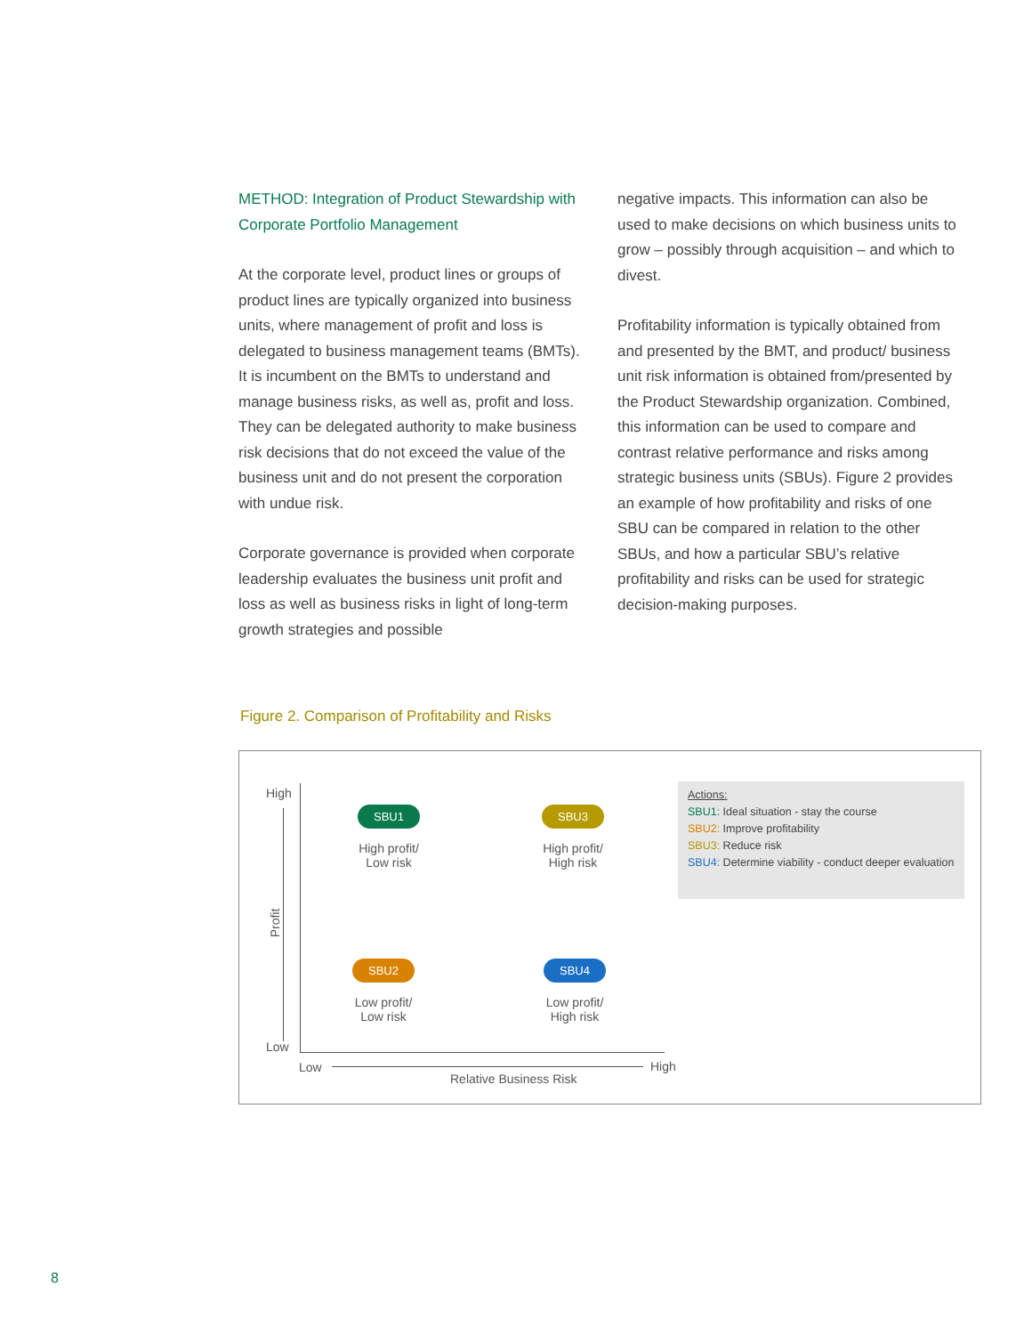METHOD: Integration of Product Stewardship with Corporate Portfolio Management
At the corporate level, product lines or groups of product lines are typically organized into business units, where management of profit and loss is delegated to business management teams (BMTs). It is incumbent on the BMTs to understand and manage business risks, as well as, profit and loss. They can be delegated authority to make business risk decisions that do not exceed the value of the business unit and do not present the corporation with undue risk.
Corporate governance is provided when corporate leadership evaluates the business unit profit and loss as well as business risks in light of long-term growth strategies and possible
negative impacts. This information can also be used to make decisions on which business units to grow – possibly through acquisition – and which to divest.
Profitability information is typically obtained from and presented by the BMT, and product/ business unit risk information is obtained from/presented by the Product Stewardship organization. Combined, this information can be used to compare and contrast relative performance and risks among strategic business units (SBUs). Figure 2 provides an example of how profitability and risks of one SBU can be compared in relation to the other SBUs, and how a particular SBU’s relative profitability and risks can be used for strategic decision-making purposes.
Figure 2. Comparison of Profitability and Risks
High
Low
Profit
Low High
Relative Business Risk
SBU1
High profit/
Low risk
SBU3
High profit/
High risk
SBU2
Low profit/
Low risk
SBU4
Low profit/
High risk
Actions:
SBU1: Ideal situation - stay the course
SBU2: Improve profitability
SBU3: Reduce risk
SBU4: Determine viability - conduct deeper evaluation
8